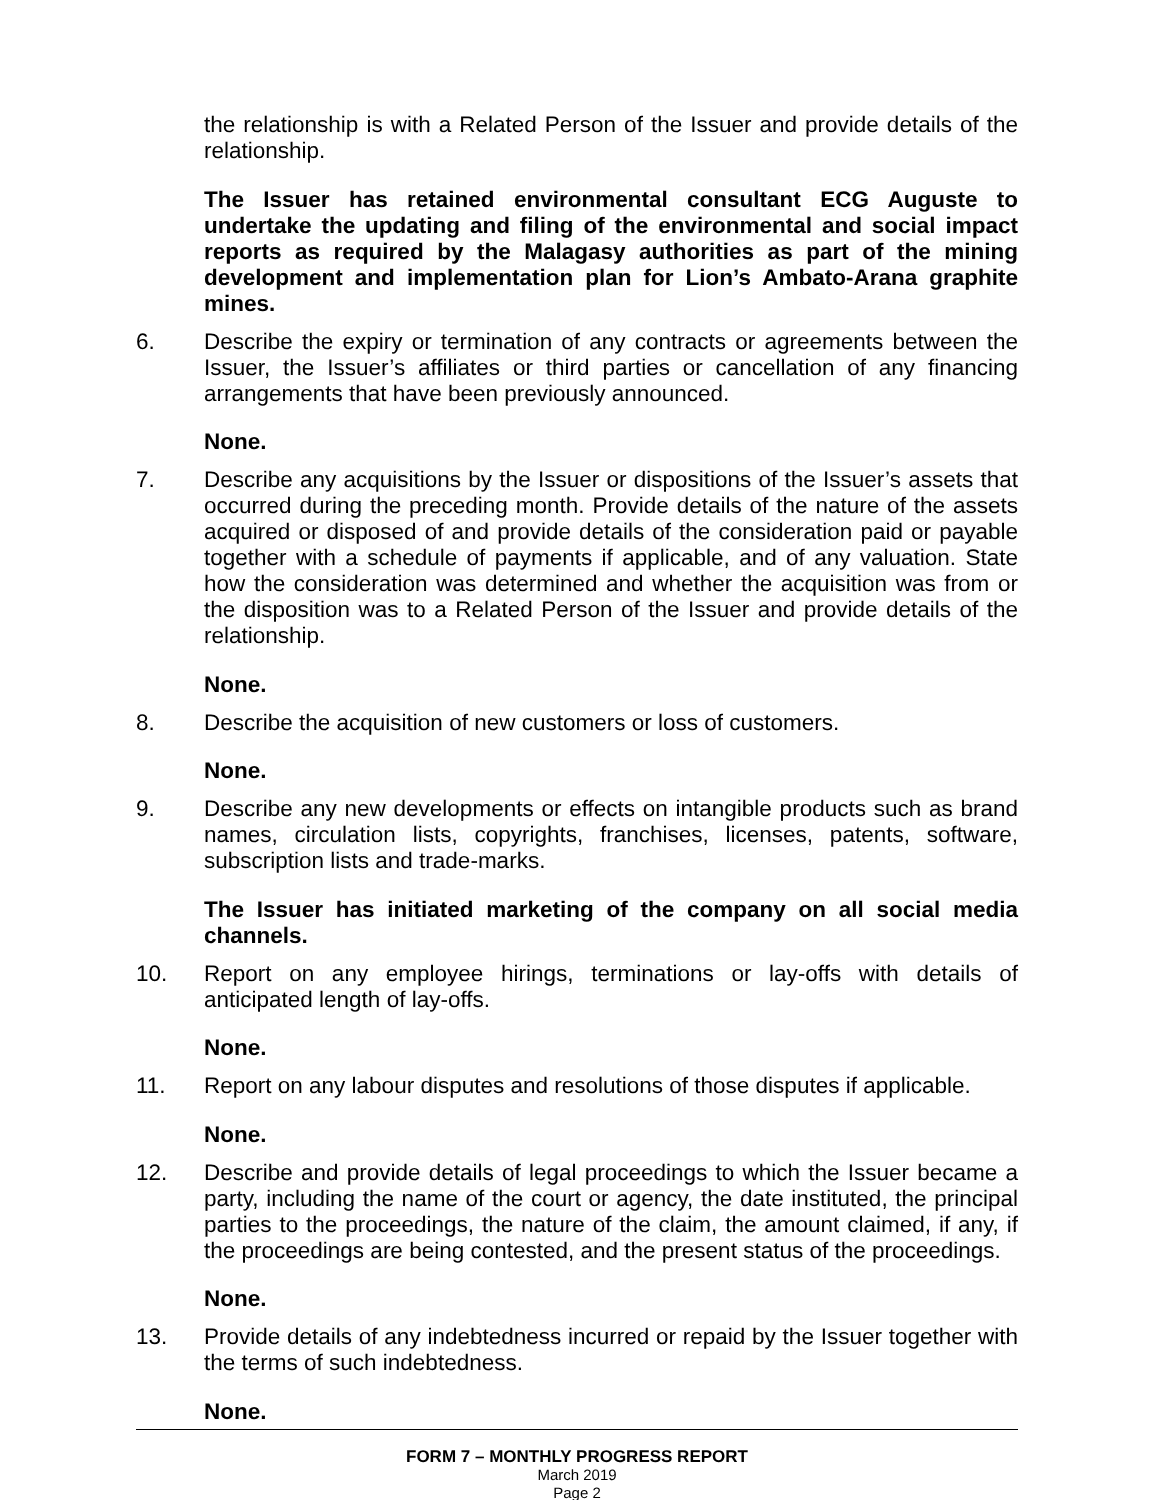the relationship is with a Related Person of the Issuer and provide details of the relationship.
The Issuer has retained environmental consultant ECG Auguste to undertake the updating and filing of the environmental and social impact reports as required by the Malagasy authorities as part of the mining development and implementation plan for Lion’s Ambato-Arana graphite mines.
6. Describe the expiry or termination of any contracts or agreements between the Issuer, the Issuer’s affiliates or third parties or cancellation of any financing arrangements that have been previously announced.
None.
7. Describe any acquisitions by the Issuer or dispositions of the Issuer’s assets that occurred during the preceding month. Provide details of the nature of the assets acquired or disposed of and provide details of the consideration paid or payable together with a schedule of payments if applicable, and of any valuation. State how the consideration was determined and whether the acquisition was from or the disposition was to a Related Person of the Issuer and provide details of the relationship.
None.
8. Describe the acquisition of new customers or loss of customers.
None.
9. Describe any new developments or effects on intangible products such as brand names, circulation lists, copyrights, franchises, licenses, patents, software, subscription lists and trade-marks.
The Issuer has initiated marketing of the company on all social media channels.
10. Report on any employee hirings, terminations or lay-offs with details of anticipated length of lay-offs.
None.
11. Report on any labour disputes and resolutions of those disputes if applicable.
None.
12. Describe and provide details of legal proceedings to which the Issuer became a party, including the name of the court or agency, the date instituted, the principal parties to the proceedings, the nature of the claim, the amount claimed, if any, if the proceedings are being contested, and the present status of the proceedings.
None.
13. Provide details of any indebtedness incurred or repaid by the Issuer together with the terms of such indebtedness.
None.
FORM 7 – MONTHLY PROGRESS REPORT
March 2019
Page 2